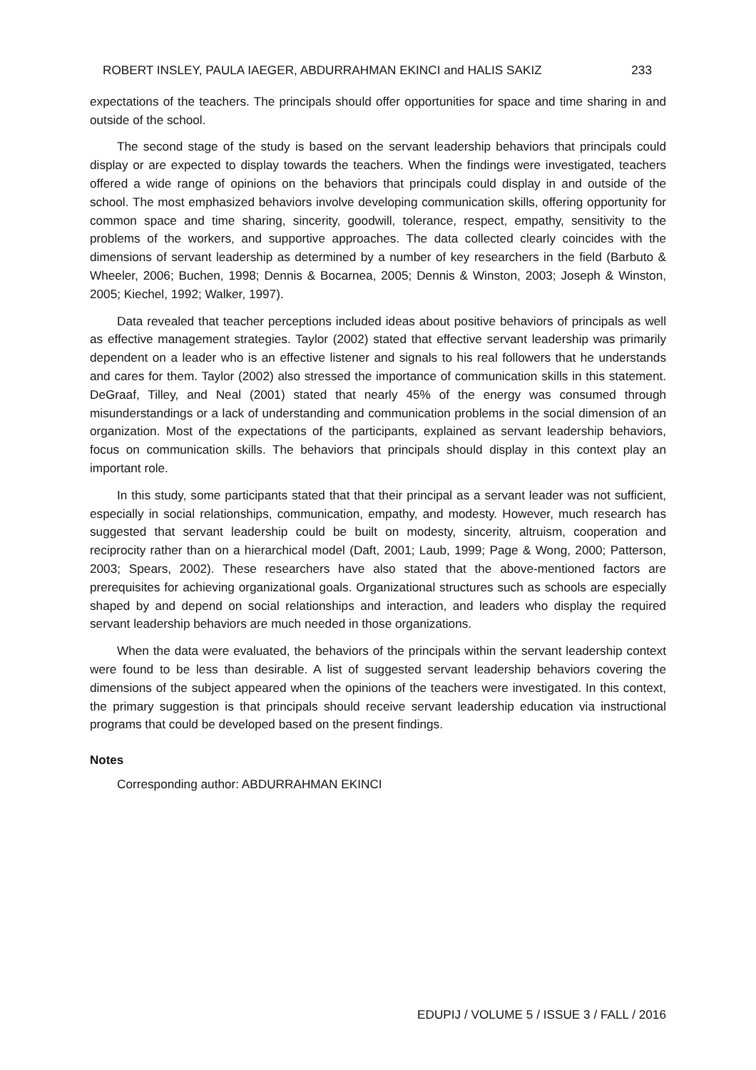ROBERT INSLEY, PAULA IAEGER, ABDURRAHMAN EKINCI and HALIS SAKIZ 233
expectations of the teachers. The principals should offer opportunities for space and time sharing in and outside of the school.
The second stage of the study is based on the servant leadership behaviors that principals could display or are expected to display towards the teachers. When the findings were investigated, teachers offered a wide range of opinions on the behaviors that principals could display in and outside of the school. The most emphasized behaviors involve developing communication skills, offering opportunity for common space and time sharing, sincerity, goodwill, tolerance, respect, empathy, sensitivity to the problems of the workers, and supportive approaches. The data collected clearly coincides with the dimensions of servant leadership as determined by a number of key researchers in the field (Barbuto & Wheeler, 2006; Buchen, 1998; Dennis & Bocarnea, 2005; Dennis & Winston, 2003; Joseph & Winston, 2005; Kiechel, 1992; Walker, 1997).
Data revealed that teacher perceptions included ideas about positive behaviors of principals as well as effective management strategies. Taylor (2002) stated that effective servant leadership was primarily dependent on a leader who is an effective listener and signals to his real followers that he understands and cares for them. Taylor (2002) also stressed the importance of communication skills in this statement. DeGraaf, Tilley, and Neal (2001) stated that nearly 45% of the energy was consumed through misunderstandings or a lack of understanding and communication problems in the social dimension of an organization. Most of the expectations of the participants, explained as servant leadership behaviors, focus on communication skills. The behaviors that principals should display in this context play an important role.
In this study, some participants stated that that their principal as a servant leader was not sufficient, especially in social relationships, communication, empathy, and modesty. However, much research has suggested that servant leadership could be built on modesty, sincerity, altruism, cooperation and reciprocity rather than on a hierarchical model (Daft, 2001; Laub, 1999; Page & Wong, 2000; Patterson, 2003; Spears, 2002). These researchers have also stated that the above-mentioned factors are prerequisites for achieving organizational goals. Organizational structures such as schools are especially shaped by and depend on social relationships and interaction, and leaders who display the required servant leadership behaviors are much needed in those organizations.
When the data were evaluated, the behaviors of the principals within the servant leadership context were found to be less than desirable. A list of suggested servant leadership behaviors covering the dimensions of the subject appeared when the opinions of the teachers were investigated. In this context, the primary suggestion is that principals should receive servant leadership education via instructional programs that could be developed based on the present findings.
Notes
Corresponding author: ABDURRAHMAN EKINCI
EDUPIJ / VOLUME 5 / ISSUE 3 / FALL / 2016